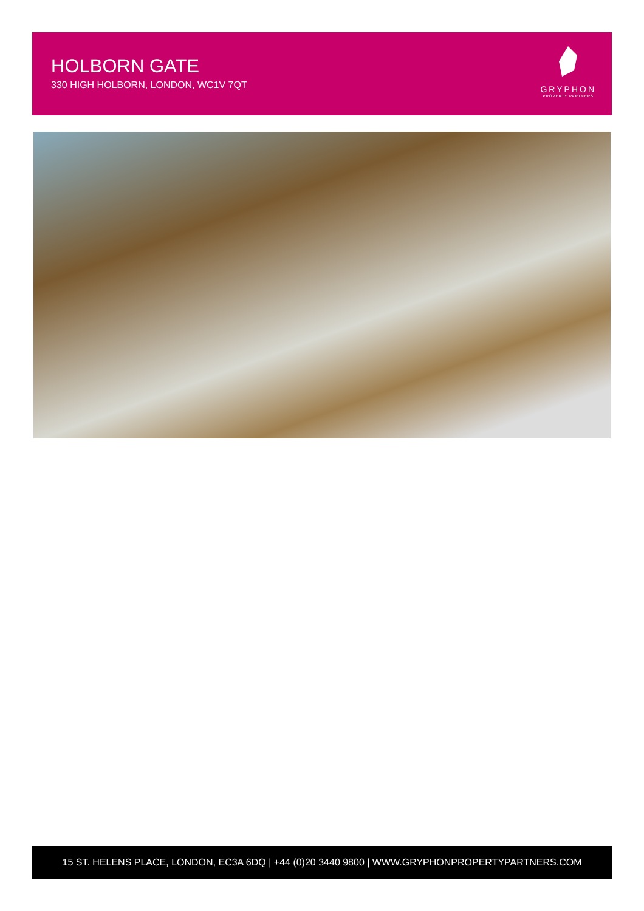HOLBORN GATE
330 HIGH HOLBORN, LONDON, WC1V 7QT
GRYPHON
PROPERTY PARTNERS
15 ST. HELENS PLACE, LONDON, EC3A 6DQ | +44 (0)20 3440 9800 | WWW.GRYPHONPROPERTYPARTNERS.COM